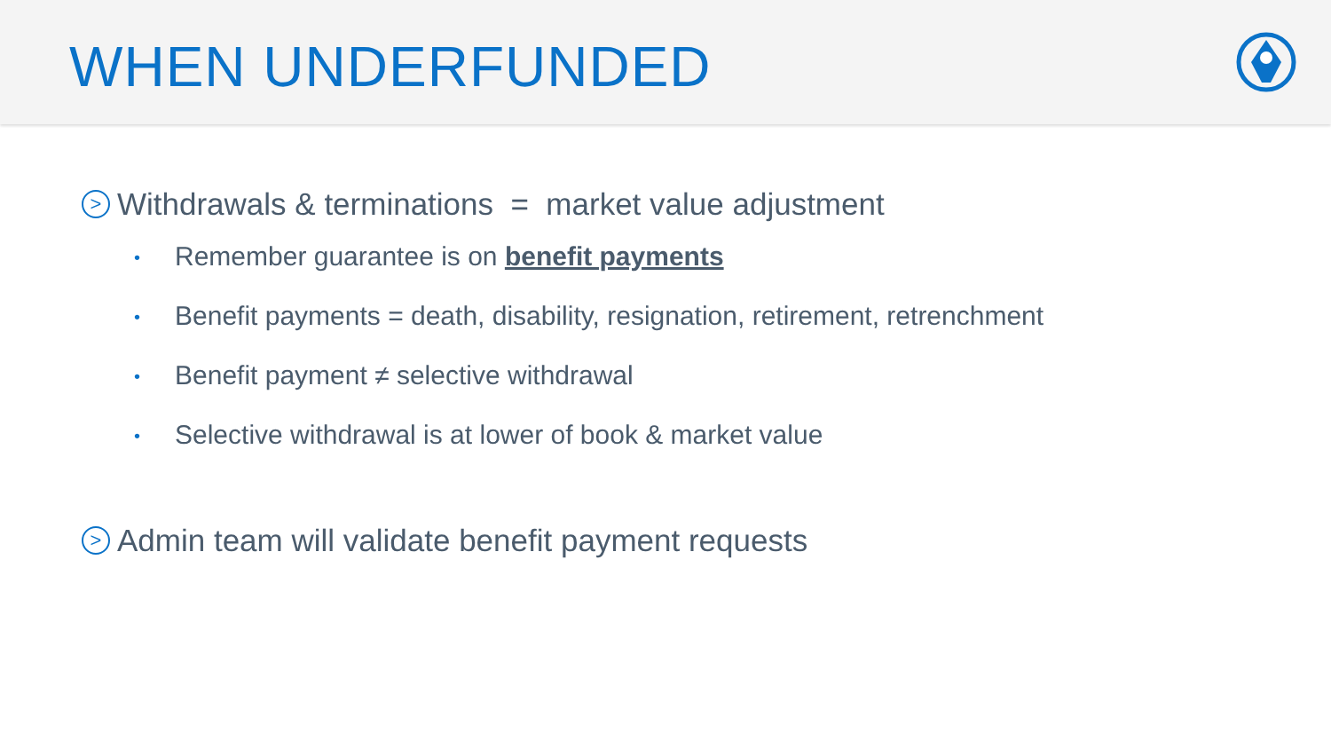WHEN UNDERFUNDED
> Withdrawals & terminations = market value adjustment
• Remember guarantee is on benefit payments
• Benefit payments = death, disability, resignation, retirement, retrenchment
• Benefit payment ≠ selective withdrawal
• Selective withdrawal is at lower of book & market value
> Admin team will validate benefit payment requests